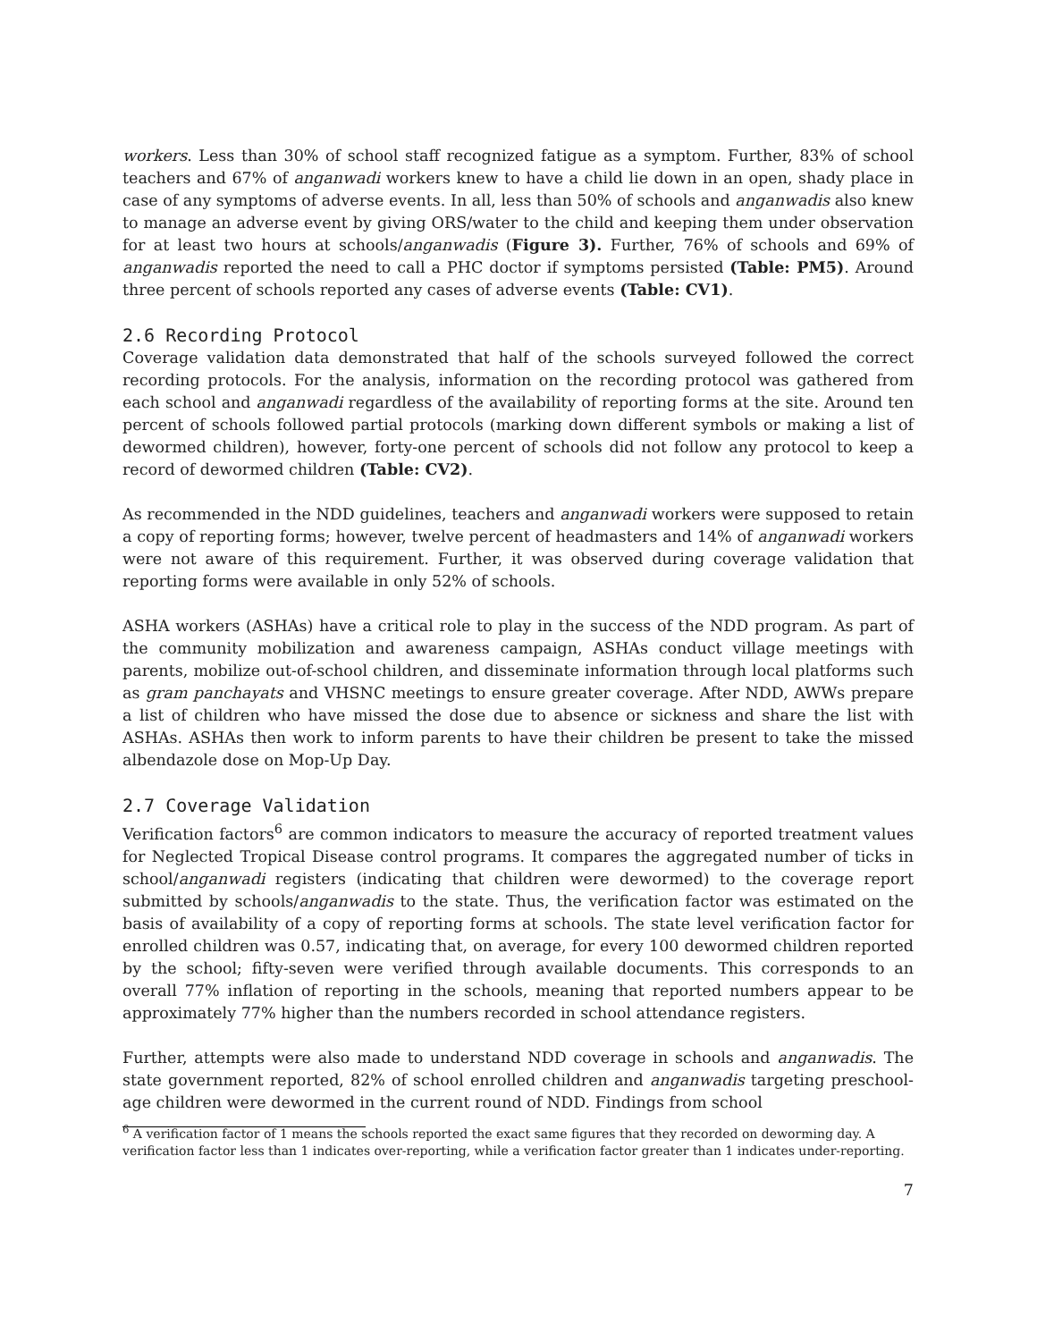workers. Less than 30% of school staff recognized fatigue as a symptom. Further, 83% of school teachers and 67% of anganwadi workers knew to have a child lie down in an open, shady place in case of any symptoms of adverse events. In all, less than 50% of schools and anganwadis also knew to manage an adverse event by giving ORS/water to the child and keeping them under observation for at least two hours at schools/anganwadis (Figure 3). Further, 76% of schools and 69% of anganwadis reported the need to call a PHC doctor if symptoms persisted (Table: PM5). Around three percent of schools reported any cases of adverse events (Table: CV1).
2.6 Recording Protocol
Coverage validation data demonstrated that half of the schools surveyed followed the correct recording protocols. For the analysis, information on the recording protocol was gathered from each school and anganwadi regardless of the availability of reporting forms at the site. Around ten percent of schools followed partial protocols (marking down different symbols or making a list of dewormed children), however, forty-one percent of schools did not follow any protocol to keep a record of dewormed children (Table: CV2).
As recommended in the NDD guidelines, teachers and anganwadi workers were supposed to retain a copy of reporting forms; however, twelve percent of headmasters and 14% of anganwadi workers were not aware of this requirement. Further, it was observed during coverage validation that reporting forms were available in only 52% of schools.
ASHA workers (ASHAs) have a critical role to play in the success of the NDD program. As part of the community mobilization and awareness campaign, ASHAs conduct village meetings with parents, mobilize out-of-school children, and disseminate information through local platforms such as gram panchayats and VHSNC meetings to ensure greater coverage. After NDD, AWWs prepare a list of children who have missed the dose due to absence or sickness and share the list with ASHAs. ASHAs then work to inform parents to have their children be present to take the missed albendazole dose on Mop-Up Day.
2.7 Coverage Validation
Verification factors<sup>6</sup> are common indicators to measure the accuracy of reported treatment values for Neglected Tropical Disease control programs. It compares the aggregated number of ticks in school/anganwadi registers (indicating that children were dewormed) to the coverage report submitted by schools/anganwadis to the state. Thus, the verification factor was estimated on the basis of availability of a copy of reporting forms at schools. The state level verification factor for enrolled children was 0.57, indicating that, on average, for every 100 dewormed children reported by the school; fifty-seven were verified through available documents. This corresponds to an overall 77% inflation of reporting in the schools, meaning that reported numbers appear to be approximately 77% higher than the numbers recorded in school attendance registers.
Further, attempts were also made to understand NDD coverage in schools and anganwadis. The state government reported, 82% of school enrolled children and anganwadis targeting preschool-age children were dewormed in the current round of NDD. Findings from school
<sup>6</sup> A verification factor of 1 means the schools reported the exact same figures that they recorded on deworming day. A verification factor less than 1 indicates over-reporting, while a verification factor greater than 1 indicates under-reporting.
7